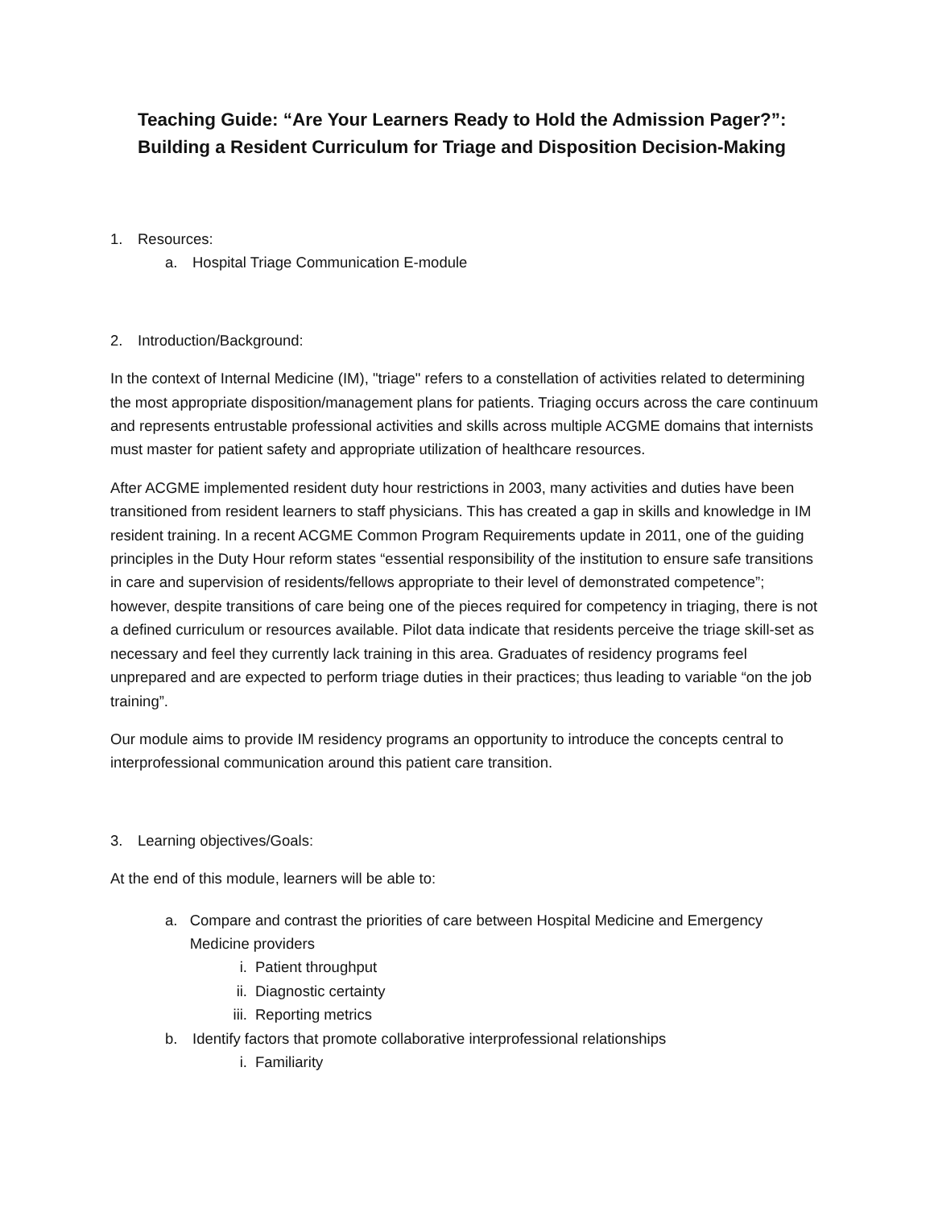Teaching Guide: “Are Your Learners Ready to Hold the Admission Pager?”: Building a Resident Curriculum for Triage and Disposition Decision-Making
1. Resources:
a. Hospital Triage Communication E-module
2. Introduction/Background:
In the context of Internal Medicine (IM), "triage" refers to a constellation of activities related to determining the most appropriate disposition/management plans for patients. Triaging occurs across the care continuum and represents entrustable professional activities and skills across multiple ACGME domains that internists must master for patient safety and appropriate utilization of healthcare resources.
After ACGME implemented resident duty hour restrictions in 2003, many activities and duties have been transitioned from resident learners to staff physicians. This has created a gap in skills and knowledge in IM resident training. In a recent ACGME Common Program Requirements update in 2011, one of the guiding principles in the Duty Hour reform states “essential responsibility of the institution to ensure safe transitions in care and supervision of residents/fellows appropriate to their level of demonstrated competence”; however, despite transitions of care being one of the pieces required for competency in triaging, there is not a defined curriculum or resources available. Pilot data indicate that residents perceive the triage skill-set as necessary and feel they currently lack training in this area. Graduates of residency programs feel unprepared and are expected to perform triage duties in their practices; thus leading to variable “on the job training”.
Our module aims to provide IM residency programs an opportunity to introduce the concepts central to interprofessional communication around this patient care transition.
3. Learning objectives/Goals:
At the end of this module, learners will be able to:
a. Compare and contrast the priorities of care between Hospital Medicine and Emergency Medicine providers
i. Patient throughput
ii. Diagnostic certainty
iii. Reporting metrics
b. Identify factors that promote collaborative interprofessional relationships
i. Familiarity